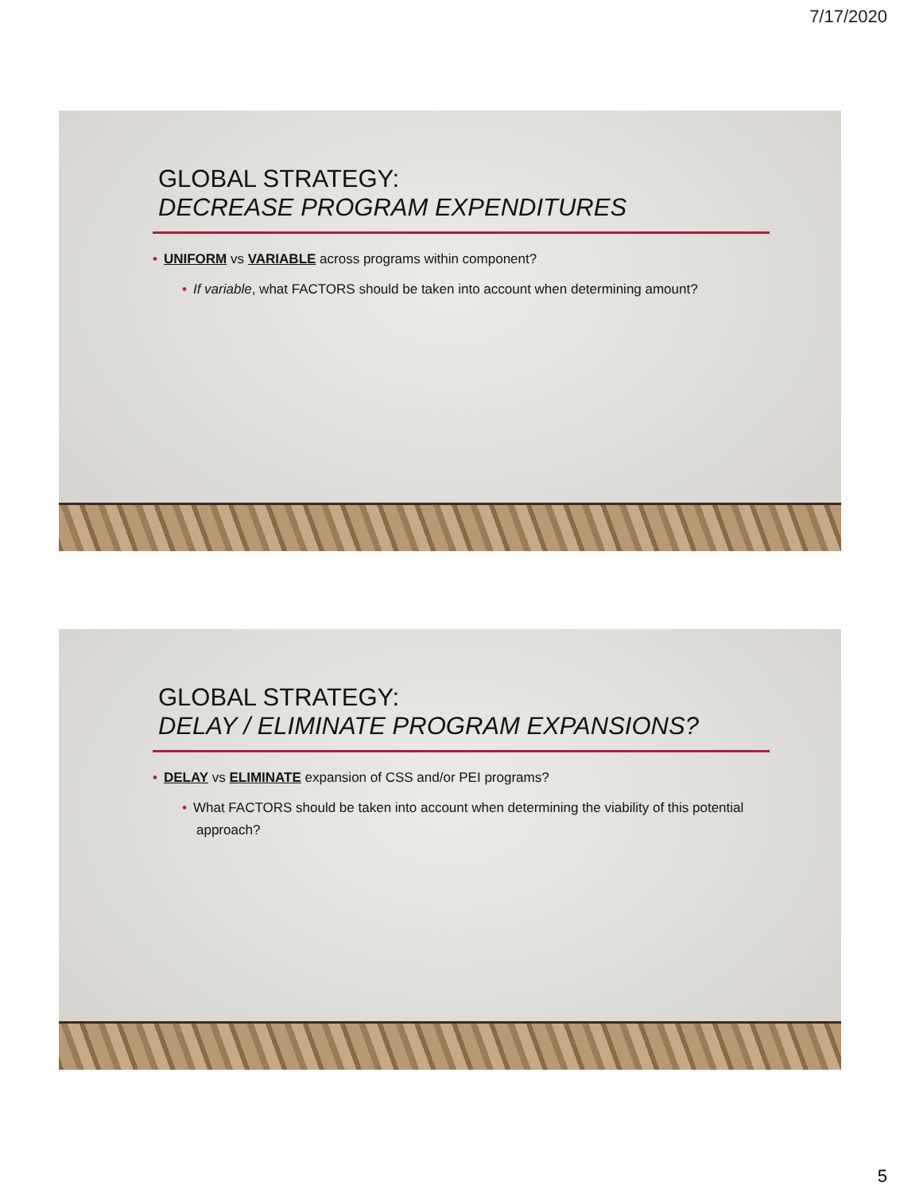7/17/2020
GLOBAL STRATEGY:
DECREASE PROGRAM EXPENDITURES
• UNIFORM vs VARIABLE across programs within component?
• If variable, what FACTORS should be taken into account when determining amount?
GLOBAL STRATEGY:
DELAY / ELIMINATE PROGRAM EXPANSIONS?
• DELAY vs ELIMINATE expansion of CSS and/or PEI programs?
• What FACTORS should be taken into account when determining the viability of this potential approach?
5